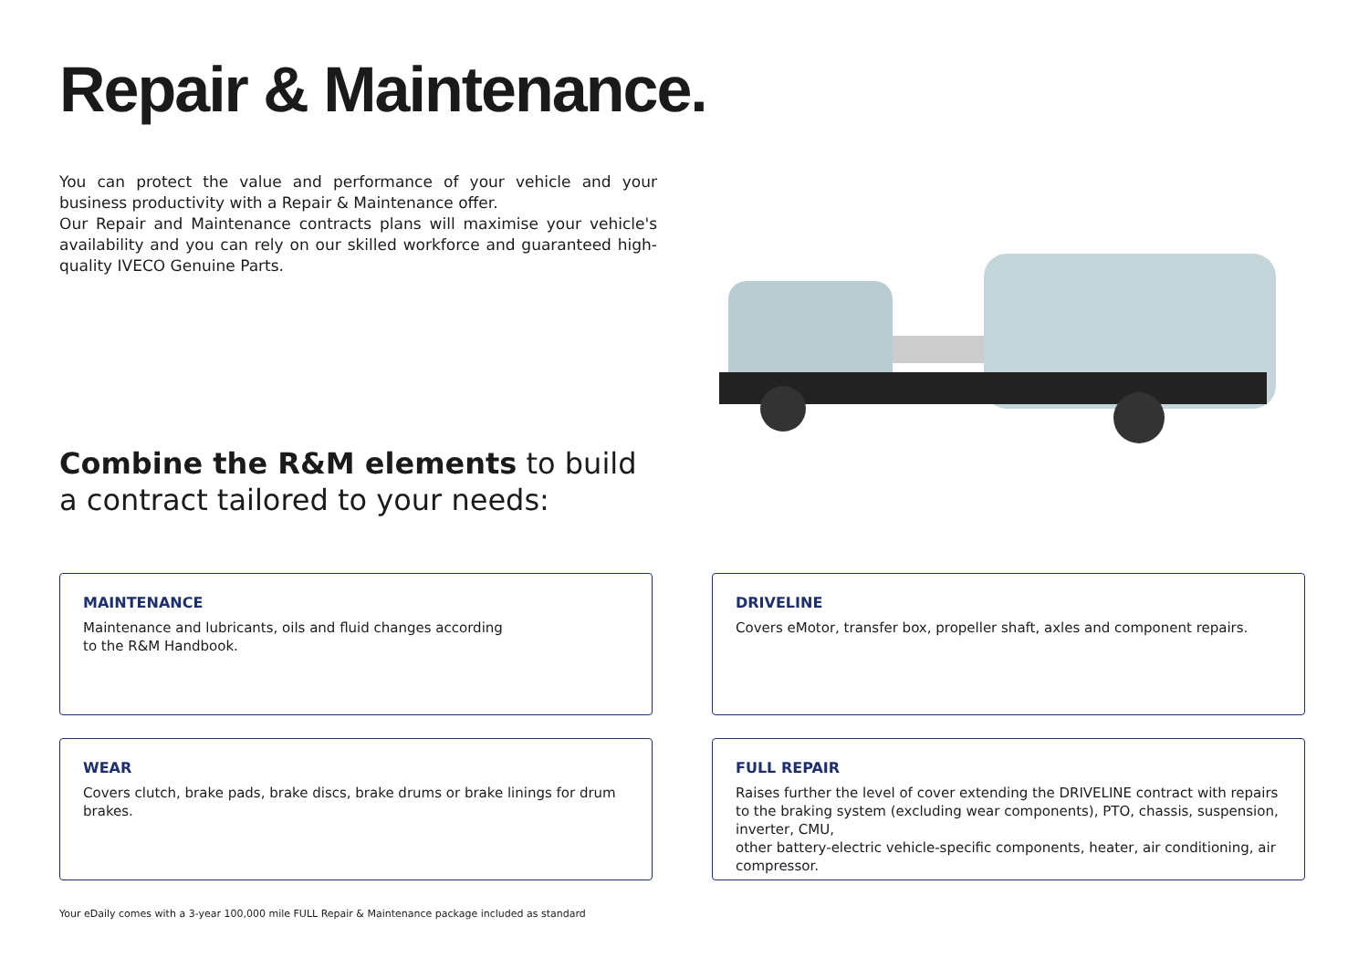Repair & Maintenance.
You can protect the value and performance of your vehicle and your business productivity with a Repair & Maintenance offer.
Our Repair and Maintenance contracts plans will maximise your vehicle's availability and you can rely on our skilled workforce and guaranteed high-quality IVECO Genuine Parts.
Combine the R&M elements to build
a contract tailored to your needs:
MAINTENANCE
Maintenance and lubricants, oils and fluid changes according
to the R&M Handbook.
DRIVELINE
Covers eMotor, transfer box, propeller shaft, axles and component repairs.
WEAR
Covers clutch, brake pads, brake discs, brake drums or brake linings for drum brakes.
FULL REPAIR
Raises further the level of cover extending the DRIVELINE contract with repairs
to the braking system (excluding wear components), PTO, chassis, suspension, inverter, CMU,
other battery-electric vehicle-specific components, heater, air conditioning, air compressor.
Your eDaily comes with a 3-year 100,000 mile FULL Repair & Maintenance package included as standard